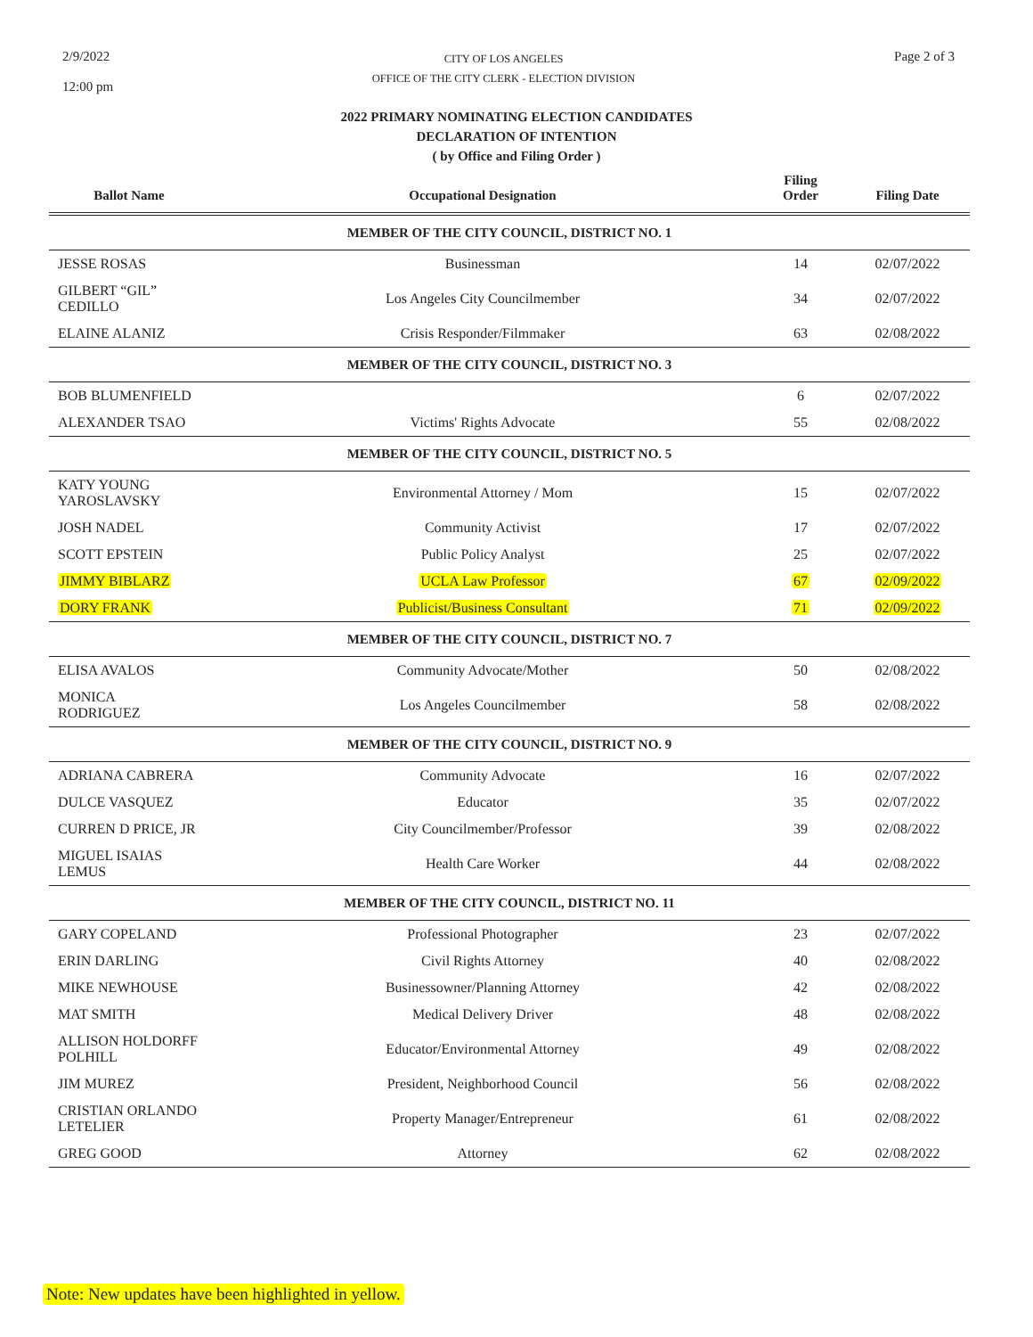2/9/2022
12:00 pm
CITY OF LOS ANGELES
OFFICE OF THE CITY CLERK - ELECTION DIVISION
Page 2 of 3
2022 PRIMARY NOMINATING ELECTION CANDIDATES
DECLARATION OF INTENTION
( by Office and Filing Order )
| Ballot Name | Occupational Designation | Filing Order | Filing Date |
| --- | --- | --- | --- |
| MEMBER OF THE CITY COUNCIL, DISTRICT NO. 1 | | | |
| JESSE ROSAS | Businessman | 14 | 02/07/2022 |
| GILBERT “GIL” CEDILLO | Los Angeles City Councilmember | 34 | 02/07/2022 |
| ELAINE ALANIZ | Crisis Responder/Filmmaker | 63 | 02/08/2022 |
| MEMBER OF THE CITY COUNCIL, DISTRICT NO. 3 | | | |
| BOB BLUMENFIELD | | 6 | 02/07/2022 |
| ALEXANDER TSAO | Victims' Rights Advocate | 55 | 02/08/2022 |
| MEMBER OF THE CITY COUNCIL, DISTRICT NO. 5 | | | |
| KATY YOUNG YAROSLAVSKY | Environmental Attorney / Mom | 15 | 02/07/2022 |
| JOSH NADEL | Community Activist | 17 | 02/07/2022 |
| SCOTT EPSTEIN | Public Policy Analyst | 25 | 02/07/2022 |
| JIMMY BIBLARZ | UCLA Law Professor | 67 | 02/09/2022 |
| DORY FRANK | Publicist/Business Consultant | 71 | 02/09/2022 |
| MEMBER OF THE CITY COUNCIL, DISTRICT NO. 7 | | | |
| ELISA AVALOS | Community Advocate/Mother | 50 | 02/08/2022 |
| MONICA RODRIGUEZ | Los Angeles Councilmember | 58 | 02/08/2022 |
| MEMBER OF THE CITY COUNCIL, DISTRICT NO. 9 | | | |
| ADRIANA CABRERA | Community Advocate | 16 | 02/07/2022 |
| DULCE VASQUEZ | Educator | 35 | 02/07/2022 |
| CURREN D PRICE, JR | City Councilmember/Professor | 39 | 02/08/2022 |
| MIGUEL ISAIAS LEMUS | Health Care Worker | 44 | 02/08/2022 |
| MEMBER OF THE CITY COUNCIL, DISTRICT NO. 11 | | | |
| GARY COPELAND | Professional Photographer | 23 | 02/07/2022 |
| ERIN DARLING | Civil Rights Attorney | 40 | 02/08/2022 |
| MIKE NEWHOUSE | Businessowner/Planning Attorney | 42 | 02/08/2022 |
| MAT SMITH | Medical Delivery Driver | 48 | 02/08/2022 |
| ALLISON HOLDORFF POLHILL | Educator/Environmental Attorney | 49 | 02/08/2022 |
| JIM MUREZ | President, Neighborhood Council | 56 | 02/08/2022 |
| CRISTIAN ORLANDO LETELIER | Property Manager/Entrepreneur | 61 | 02/08/2022 |
| GREG GOOD | Attorney | 62 | 02/08/2022 |
Note: New updates have been highlighted in yellow.